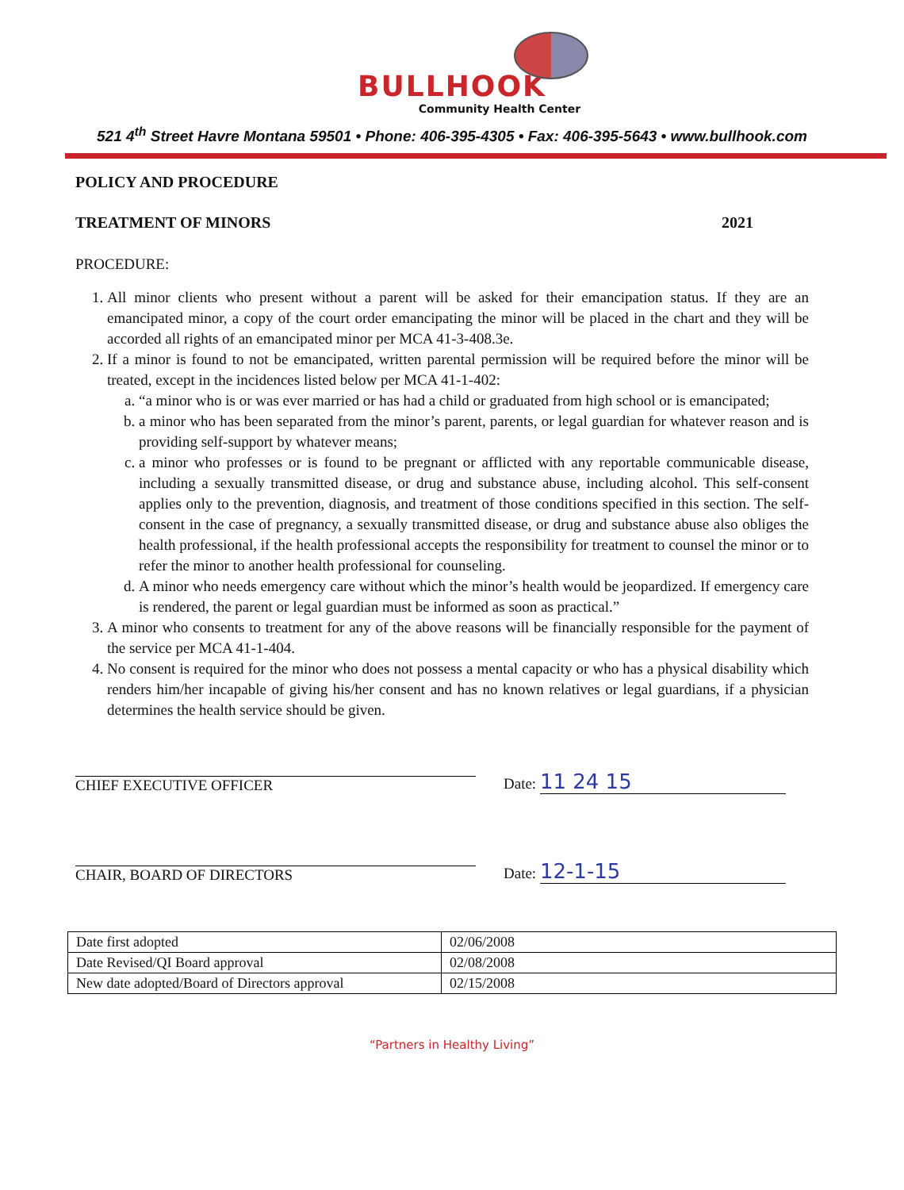BULLHOOK
Community Health Center
521 4<sup>th</sup> Street Havre Montana 59501 • Phone: 406-395-4305 • Fax: 406-395-5643 • www.bullhook.com
POLICY AND PROCEDURE
TREATMENT OF MINORS 2021
PROCEDURE:
1. All minor clients who present without a parent will be asked for their emancipation status. If they are an emancipated minor, a copy of the court order emancipating the minor will be placed in the chart and they will be accorded all rights of an emancipated minor per MCA 41-3-408.3e.
2. If a minor is found to not be emancipated, written parental permission will be required before the minor will be treated, except in the incidences listed below per MCA 41-1-402:
a. “a minor who is or was ever married or has had a child or graduated from high school or is emancipated;
b. a minor who has been separated from the minor’s parent, parents, or legal guardian for whatever reason and is providing self-support by whatever means;
c. a minor who professes or is found to be pregnant or afflicted with any reportable communicable disease, including a sexually transmitted disease, or drug and substance abuse, including alcohol. This self-consent applies only to the prevention, diagnosis, and treatment of those conditions specified in this section. The self-consent in the case of pregnancy, a sexually transmitted disease, or drug and substance abuse also obliges the health professional, if the health professional accepts the responsibility for treatment to counsel the minor or to refer the minor to another health professional for counseling.
d. A minor who needs emergency care without which the minor’s health would be jeopardized. If emergency care is rendered, the parent or legal guardian must be informed as soon as practical.”
3. A minor who consents to treatment for any of the above reasons will be financially responsible for the payment of the service per MCA 41-1-404.
4. No consent is required for the minor who does not possess a mental capacity or who has a physical disability which renders him/her incapable of giving his/her consent and has no known relatives or legal guardians, if a physician determines the health service should be given.
CHIEF EXECUTIVE OFFICER
Date: 11 24 15
CHAIR, BOARD OF DIRECTORS
Date: 12-1-15
| Date first adopted | 02/06/2008 |
| Date Revised/QI Board approval | 02/08/2008 |
| New date adopted/Board of Directors approval | 02/15/2008 |
“Partners in Healthy Living”